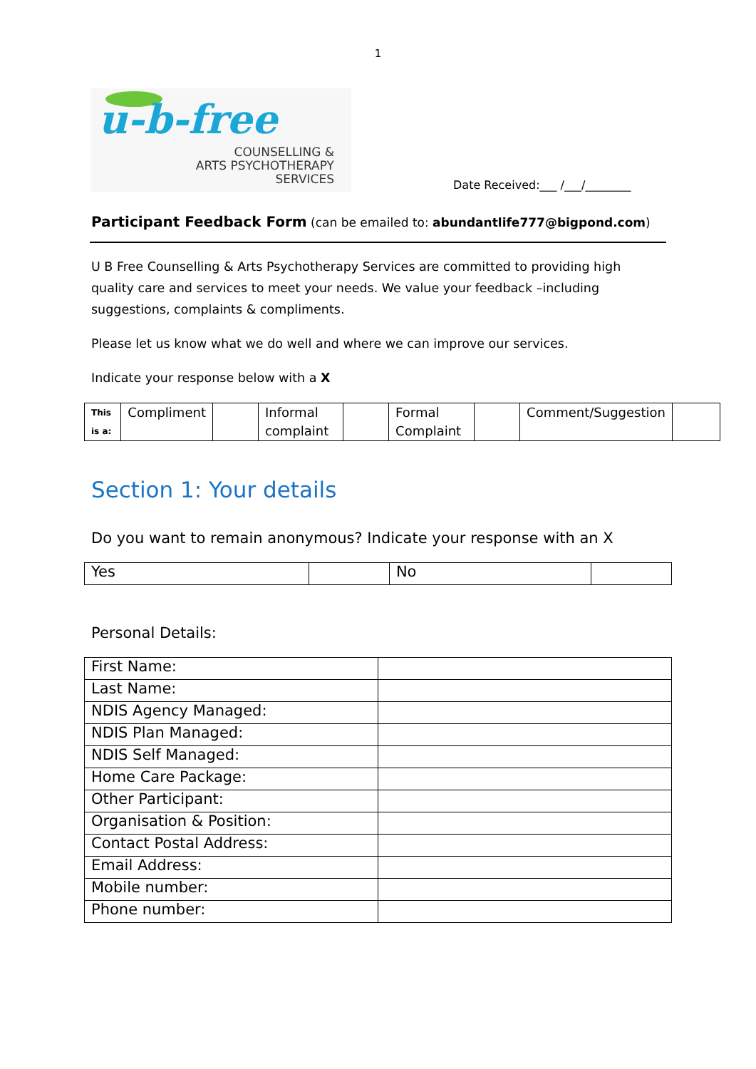1
u-b-free
COUNSELLING &
ARTS PSYCHOTHERAPY
SERVICES
Date Received:___ /___/________
Participant Feedback Form (can be emailed to: abundantlife777@bigpond.com)
U B Free Counselling & Arts Psychotherapy Services are committed to providing high quality care and services to meet your needs. We value your feedback –including suggestions, complaints & compliments.
Please let us know what we do well and where we can improve our services.
Indicate your response below with a X
| This is a: | Compliment | | Informal complaint | | Formal Complaint | | Comment/Suggestion | |
Section 1: Your details
Do you want to remain anonymous? Indicate your response with an X
| Yes | | No | |
Personal Details:
| First Name: | |
| Last Name: | |
| NDIS Agency Managed: | |
| NDIS Plan Managed: | |
| NDIS Self Managed: | |
| Home Care Package: | |
| Other Participant: | |
| Organisation & Position: | |
| Contact Postal Address: | |
| Email Address: | |
| Mobile number: | |
| Phone number: | |